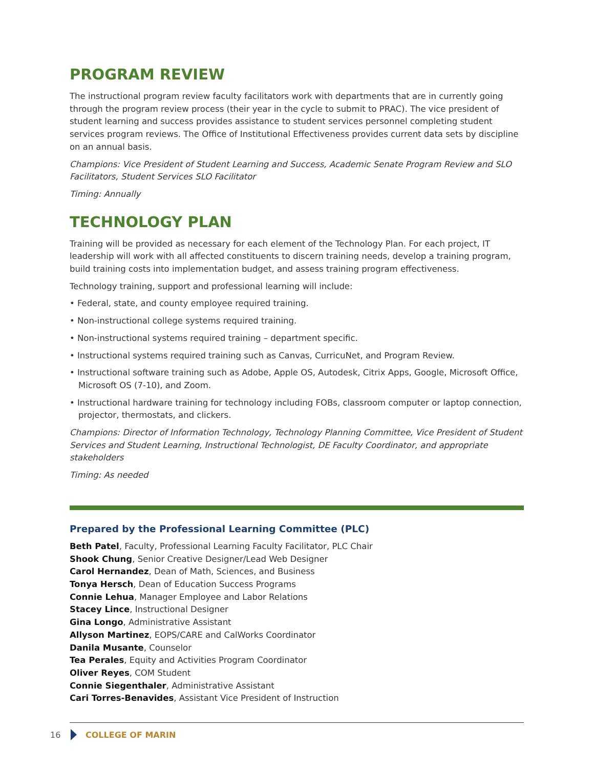PROGRAM REVIEW
The instructional program review faculty facilitators work with departments that are in currently going through the program review process (their year in the cycle to submit to PRAC). The vice president of student learning and success provides assistance to student services personnel completing student services program reviews. The Office of Institutional Effectiveness provides current data sets by discipline on an annual basis.
Champions: Vice President of Student Learning and Success, Academic Senate Program Review and SLO Facilitators, Student Services SLO Facilitator
Timing: Annually
TECHNOLOGY PLAN
Training will be provided as necessary for each element of the Technology Plan. For each project, IT leadership will work with all affected constituents to discern training needs, develop a training program, build training costs into implementation budget, and assess training program effectiveness.
Technology training, support and professional learning will include:
• Federal, state, and county employee required training.
• Non-instructional college systems required training.
• Non-instructional systems required training – department specific.
• Instructional systems required training such as Canvas, CurricuNet, and Program Review.
• Instructional software training such as Adobe, Apple OS, Autodesk, Citrix Apps, Google, Microsoft Office, Microsoft OS (7-10), and Zoom.
• Instructional hardware training for technology including FOBs, classroom computer or laptop connection, projector, thermostats, and clickers.
Champions: Director of Information Technology, Technology Planning Committee, Vice President of Student Services and Student Learning, Instructional Technologist, DE Faculty Coordinator, and appropriate stakeholders
Timing: As needed
Prepared by the Professional Learning Committee (PLC)
Beth Patel, Faculty, Professional Learning Faculty Facilitator, PLC Chair
Shook Chung, Senior Creative Designer/Lead Web Designer
Carol Hernandez, Dean of Math, Sciences, and Business
Tonya Hersch, Dean of Education Success Programs
Connie Lehua, Manager Employee and Labor Relations
Stacey Lince, Instructional Designer
Gina Longo, Administrative Assistant
Allyson Martinez, EOPS/CARE and CalWorks Coordinator
Danila Musante, Counselor
Tea Perales, Equity and Activities Program Coordinator
Oliver Reyes, COM Student
Connie Siegenthaler, Administrative Assistant
Cari Torres-Benavides, Assistant Vice President of Instruction
16 COLLEGE OF MARIN